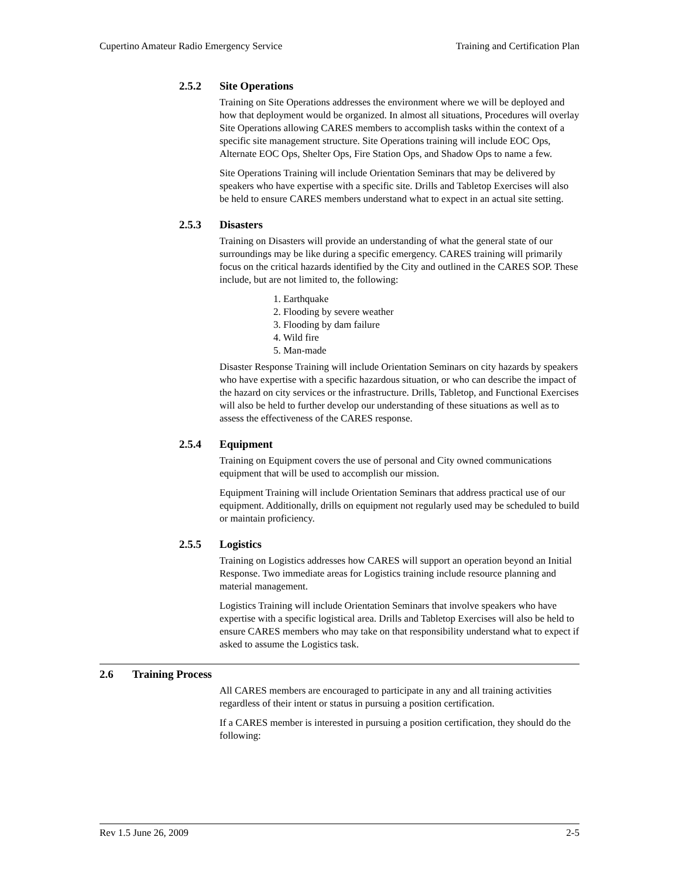Cupertino Amateur Radio Emergency Service Training and Certification Plan
2.5.2 Site Operations
Training on Site Operations addresses the environment where we will be deployed and how that deployment would be organized. In almost all situations, Procedures will overlay Site Operations allowing CARES members to accomplish tasks within the context of a specific site management structure. Site Operations training will include EOC Ops, Alternate EOC Ops, Shelter Ops, Fire Station Ops, and Shadow Ops to name a few.
Site Operations Training will include Orientation Seminars that may be delivered by speakers who have expertise with a specific site. Drills and Tabletop Exercises will also be held to ensure CARES members understand what to expect in an actual site setting.
2.5.3 Disasters
Training on Disasters will provide an understanding of what the general state of our surroundings may be like during a specific emergency. CARES training will primarily focus on the critical hazards identified by the City and outlined in the CARES SOP. These include, but are not limited to, the following:
1. Earthquake
2. Flooding by severe weather
3. Flooding by dam failure
4. Wild fire
5. Man-made
Disaster Response Training will include Orientation Seminars on city hazards by speakers who have expertise with a specific hazardous situation, or who can describe the impact of the hazard on city services or the infrastructure. Drills, Tabletop, and Functional Exercises will also be held to further develop our understanding of these situations as well as to assess the effectiveness of the CARES response.
2.5.4 Equipment
Training on Equipment covers the use of personal and City owned communications equipment that will be used to accomplish our mission.
Equipment Training will include Orientation Seminars that address practical use of our equipment. Additionally, drills on equipment not regularly used may be scheduled to build or maintain proficiency.
2.5.5 Logistics
Training on Logistics addresses how CARES will support an operation beyond an Initial Response. Two immediate areas for Logistics training include resource planning and material management.
Logistics Training will include Orientation Seminars that involve speakers who have expertise with a specific logistical area. Drills and Tabletop Exercises will also be held to ensure CARES members who may take on that responsibility understand what to expect if asked to assume the Logistics task.
2.6 Training Process
All CARES members are encouraged to participate in any and all training activities regardless of their intent or status in pursuing a position certification.
If a CARES member is interested in pursuing a position certification, they should do the following:
Rev 1.5 June 26, 2009 2-5